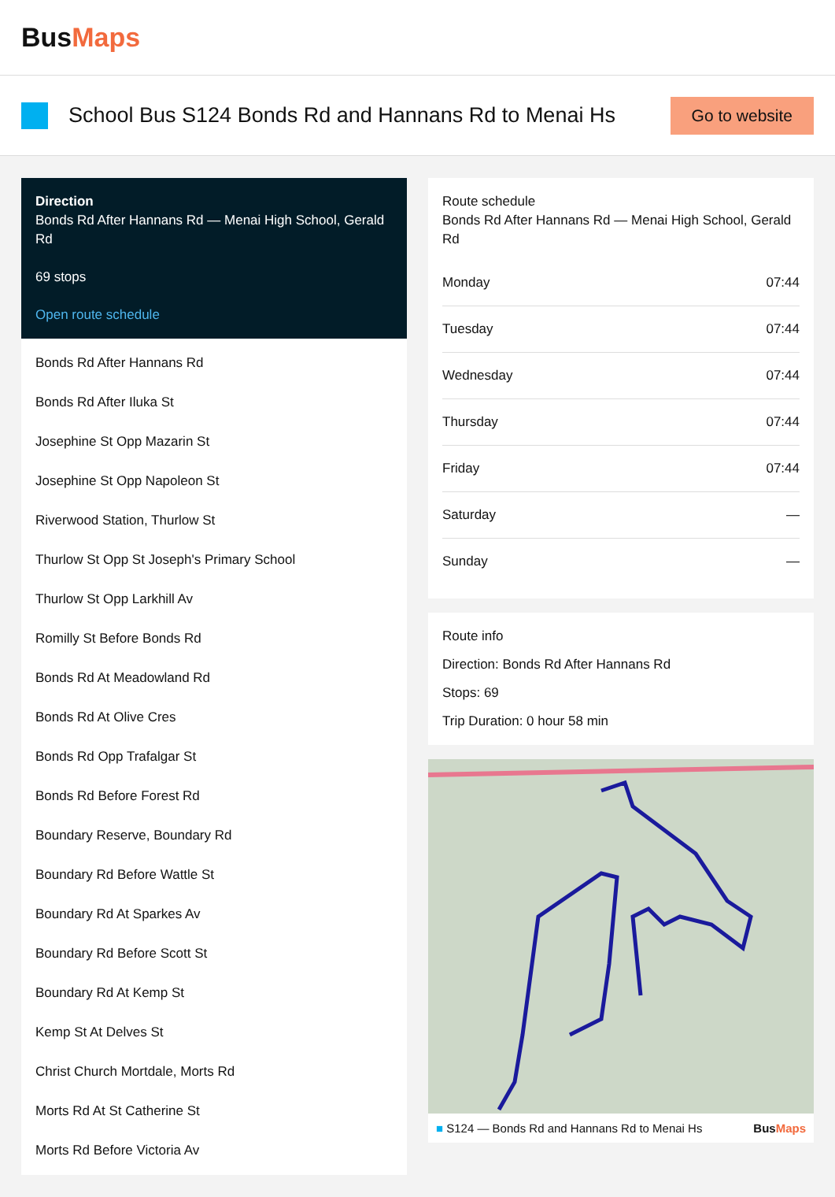BusMaps
School Bus S124 Bonds Rd and Hannans Rd to Menai Hs
Go to website
Direction
Bonds Rd After Hannans Rd — Menai High School, Gerald Rd
69 stops
Open route schedule
Bonds Rd After Hannans Rd
Bonds Rd After Iluka St
Josephine St Opp Mazarin St
Josephine St Opp Napoleon St
Riverwood Station, Thurlow St
Thurlow St Opp St Joseph's Primary School
Thurlow St Opp Larkhill Av
Romilly St Before Bonds Rd
Bonds Rd At Meadowland Rd
Bonds Rd At Olive Cres
Bonds Rd Opp Trafalgar St
Bonds Rd Before Forest Rd
Boundary Reserve, Boundary Rd
Boundary Rd Before Wattle St
Boundary Rd At Sparkes Av
Boundary Rd Before Scott St
Boundary Rd At Kemp St
Kemp St At Delves St
Christ Church Mortdale, Morts Rd
Morts Rd At St Catherine St
Morts Rd Before Victoria Av
Route schedule
Bonds Rd After Hannans Rd — Menai High School, Gerald Rd
| Monday | 07:44 |
| Tuesday | 07:44 |
| Wednesday | 07:44 |
| Thursday | 07:44 |
| Friday | 07:44 |
| Saturday | — |
| Sunday | — |
Route info
Direction: Bonds Rd After Hannans Rd
Stops: 69
Trip Duration: 0 hour 58 min
■ S124 — Bonds Rd and Hannans Rd to Menai Hs BusMaps